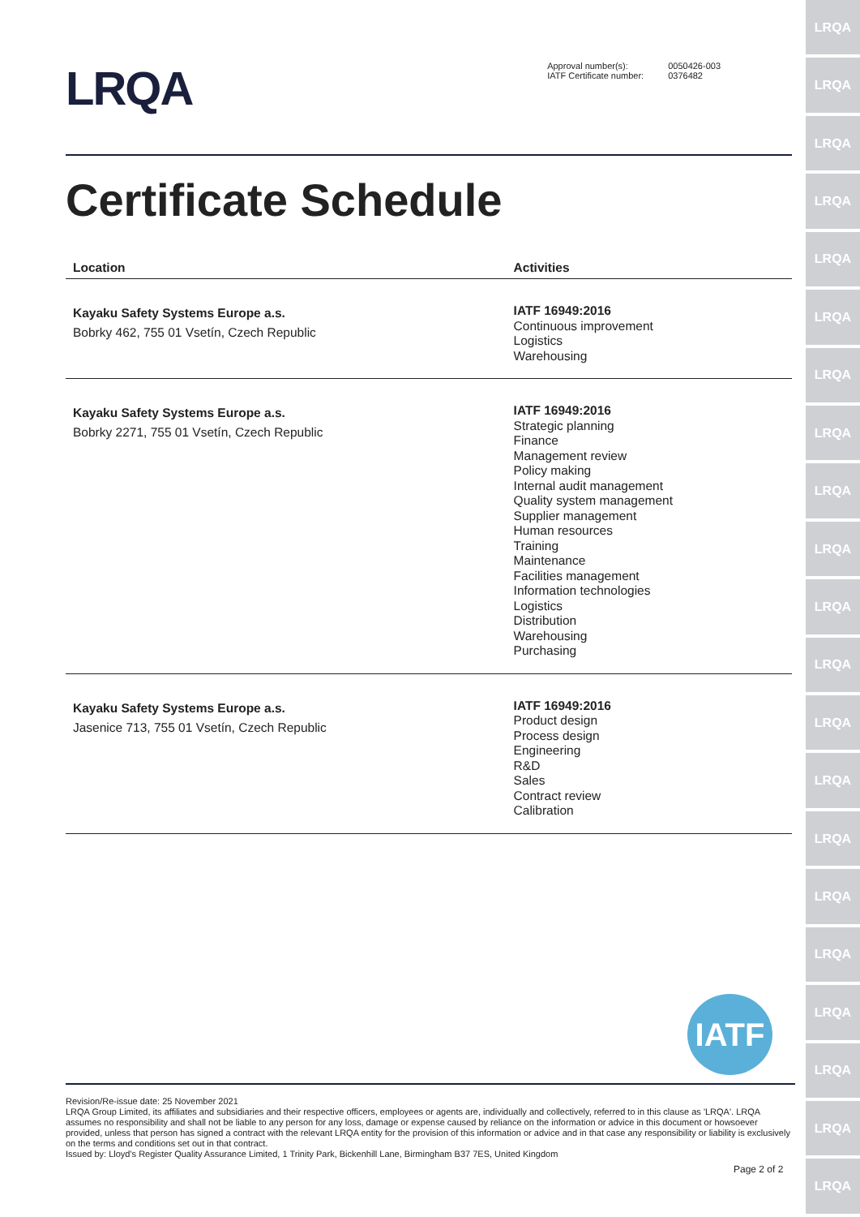LRQA
LRQA
LRQA
LRQA
LRQA
LRQA
LRQA
LRQA
LRQA
LRQA
LRQA
LRQA
LRQA
LRQA
LRQA
LRQA
LRQA
LRQA
LRQA
LRQA
LRQA
LRQA
Approval number(s):
IATF Certificate number:
0050426-003
0376482
Certificate Schedule
| Location | Activities |
| --- | --- |
| Kayaku Safety Systems Europe a.s. Bobrky 462, 755 01 Vsetín, Czech Republic | IATF 16949:2016 Continuous improvement Logistics Warehousing |
| Kayaku Safety Systems Europe a.s. Bobrky 2271, 755 01 Vsetín, Czech Republic | IATF 16949:2016 Strategic planning Finance Management review Policy making Internal audit management Quality system management Supplier management Human resources Training Maintenance Facilities management Information technologies Logistics Distribution Warehousing Purchasing |
| Kayaku Safety Systems Europe a.s. Jasenice 713, 755 01 Vsetín, Czech Republic | IATF 16949:2016 Product design Process design Engineering R&D Sales Contract review Calibration |
IATF
Revision/Re-issue date: 25 November 2021
LRQA Group Limited, its affiliates and subsidiaries and their respective officers, employees or agents are, individually and collectively, referred to in this clause as 'LRQA'. LRQA assumes no responsibility and shall not be liable to any person for any loss, damage or expense caused by reliance on the information or advice in this document or howsoever provided, unless that person has signed a contract with the relevant LRQA entity for the provision of this information or advice and in that case any responsibility or liability is exclusively on the terms and conditions set out in that contract.
Issued by: Lloyd's Register Quality Assurance Limited, 1 Trinity Park, Bickenhill Lane, Birmingham B37 7ES, United Kingdom
Page 2 of 2